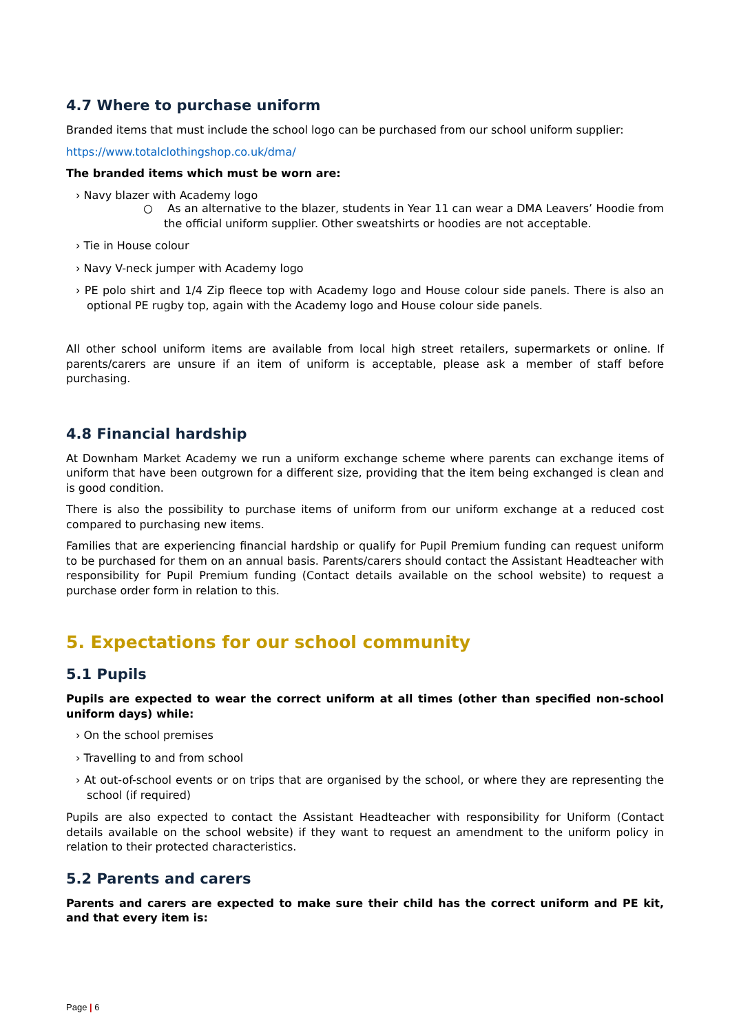4.7 Where to purchase uniform
Branded items that must include the school logo can be purchased from our school uniform supplier:
https://www.totalclothingshop.co.uk/dma/
The branded items which must be worn are:
› Navy blazer with Academy logo
○ As an alternative to the blazer, students in Year 11 can wear a DMA Leavers’ Hoodie from the official uniform supplier. Other sweatshirts or hoodies are not acceptable.
› Tie in House colour
› Navy V-neck jumper with Academy logo
› PE polo shirt and 1/4 Zip fleece top with Academy logo and House colour side panels. There is also an optional PE rugby top, again with the Academy logo and House colour side panels.
All other school uniform items are available from local high street retailers, supermarkets or online. If parents/carers are unsure if an item of uniform is acceptable, please ask a member of staff before purchasing.
4.8 Financial hardship
At Downham Market Academy we run a uniform exchange scheme where parents can exchange items of uniform that have been outgrown for a different size, providing that the item being exchanged is clean and is good condition.
There is also the possibility to purchase items of uniform from our uniform exchange at a reduced cost compared to purchasing new items.
Families that are experiencing financial hardship or qualify for Pupil Premium funding can request uniform to be purchased for them on an annual basis. Parents/carers should contact the Assistant Headteacher with responsibility for Pupil Premium funding (Contact details available on the school website) to request a purchase order form in relation to this.
5. Expectations for our school community
5.1 Pupils
Pupils are expected to wear the correct uniform at all times (other than specified non-school uniform days) while:
› On the school premises
› Travelling to and from school
› At out-of-school events or on trips that are organised by the school, or where they are representing the school (if required)
Pupils are also expected to contact the Assistant Headteacher with responsibility for Uniform (Contact details available on the school website) if they want to request an amendment to the uniform policy in relation to their protected characteristics.
5.2 Parents and carers
Parents and carers are expected to make sure their child has the correct uniform and PE kit, and that every item is:
Page | 6